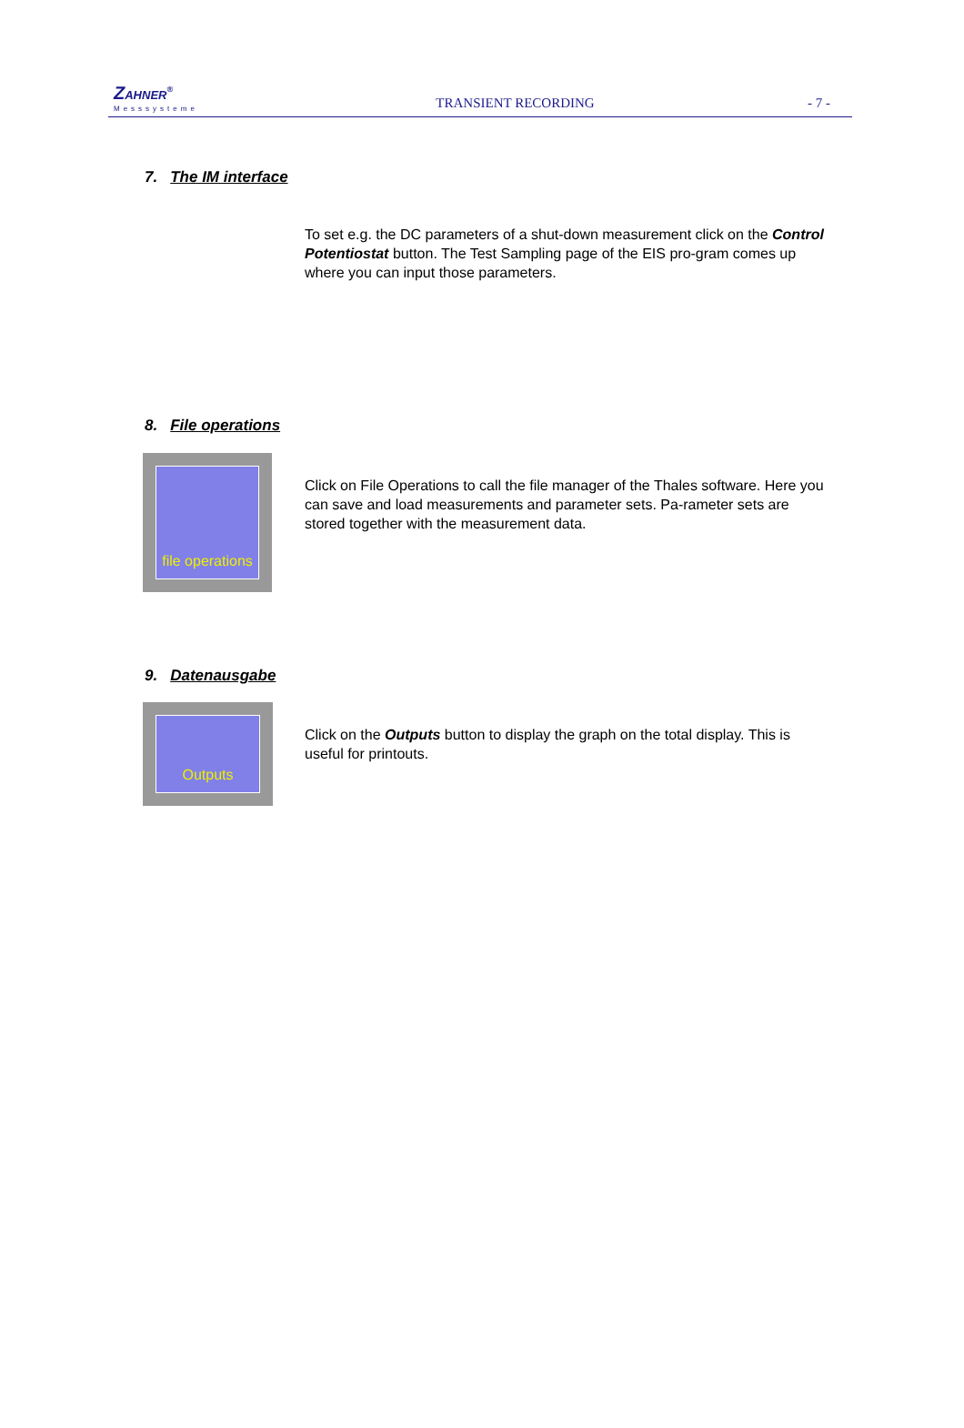ZAHNER<sup>®</sup>
Messsysteme
TRANSIENT RECORDING
- 7 -
7. The IM interface
To set e.g. the DC parameters of a shut-down measurement click on the Control Potentiostat button. The Test Sampling page of the EIS pro-gram comes up where you can input those parameters.
8. File operations
file operations
Click on File Operations to call the file manager of the Thales software. Here you can save and load measurements and parameter sets. Pa-rameter sets are stored together with the measurement data.
9. Datenausgabe
Outputs
Click on the Outputs button to display the graph on the total display. This is useful for printouts.